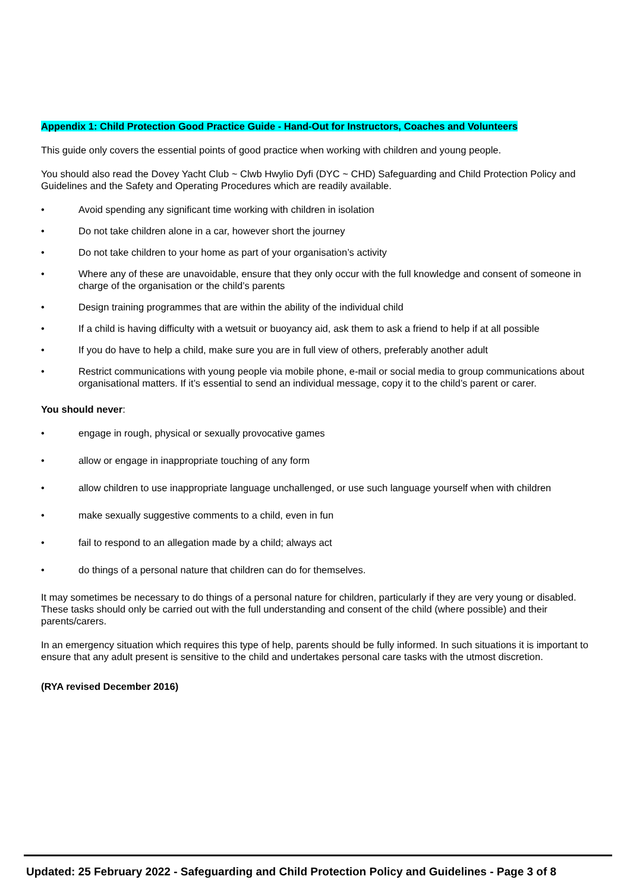Appendix 1: Child Protection Good Practice Guide - Hand-Out for Instructors, Coaches and Volunteers
This guide only covers the essential points of good practice when working with children and young people.
You should also read the Dovey Yacht Club ~ Clwb Hwylio Dyfi (DYC ~ CHD) Safeguarding and Child Protection Policy and Guidelines and the Safety and Operating Procedures which are readily available.
• Avoid spending any significant time working with children in isolation
• Do not take children alone in a car, however short the journey
• Do not take children to your home as part of your organisation’s activity
• Where any of these are unavoidable, ensure that they only occur with the full knowledge and consent of someone in charge of the organisation or the child’s parents
• Design training programmes that are within the ability of the individual child
• If a child is having difficulty with a wetsuit or buoyancy aid, ask them to ask a friend to help if at all possible
• If you do have to help a child, make sure you are in full view of others, preferably another adult
• Restrict communications with young people via mobile phone, e-mail or social media to group communications about organisational matters. If it’s essential to send an individual message, copy it to the child’s parent or carer.
You should never:
• engage in rough, physical or sexually provocative games
• allow or engage in inappropriate touching of any form
• allow children to use inappropriate language unchallenged, or use such language yourself when with children
• make sexually suggestive comments to a child, even in fun
• fail to respond to an allegation made by a child; always act
• do things of a personal nature that children can do for themselves.
It may sometimes be necessary to do things of a personal nature for children, particularly if they are very young or disabled. These tasks should only be carried out with the full understanding and consent of the child (where possible) and their parents/carers.
In an emergency situation which requires this type of help, parents should be fully informed. In such situations it is important to ensure that any adult present is sensitive to the child and undertakes personal care tasks with the utmost discretion.
(RYA revised December 2016)
Updated: 25 February 2022 - Safeguarding and Child Protection Policy and Guidelines - Page 3 of 8